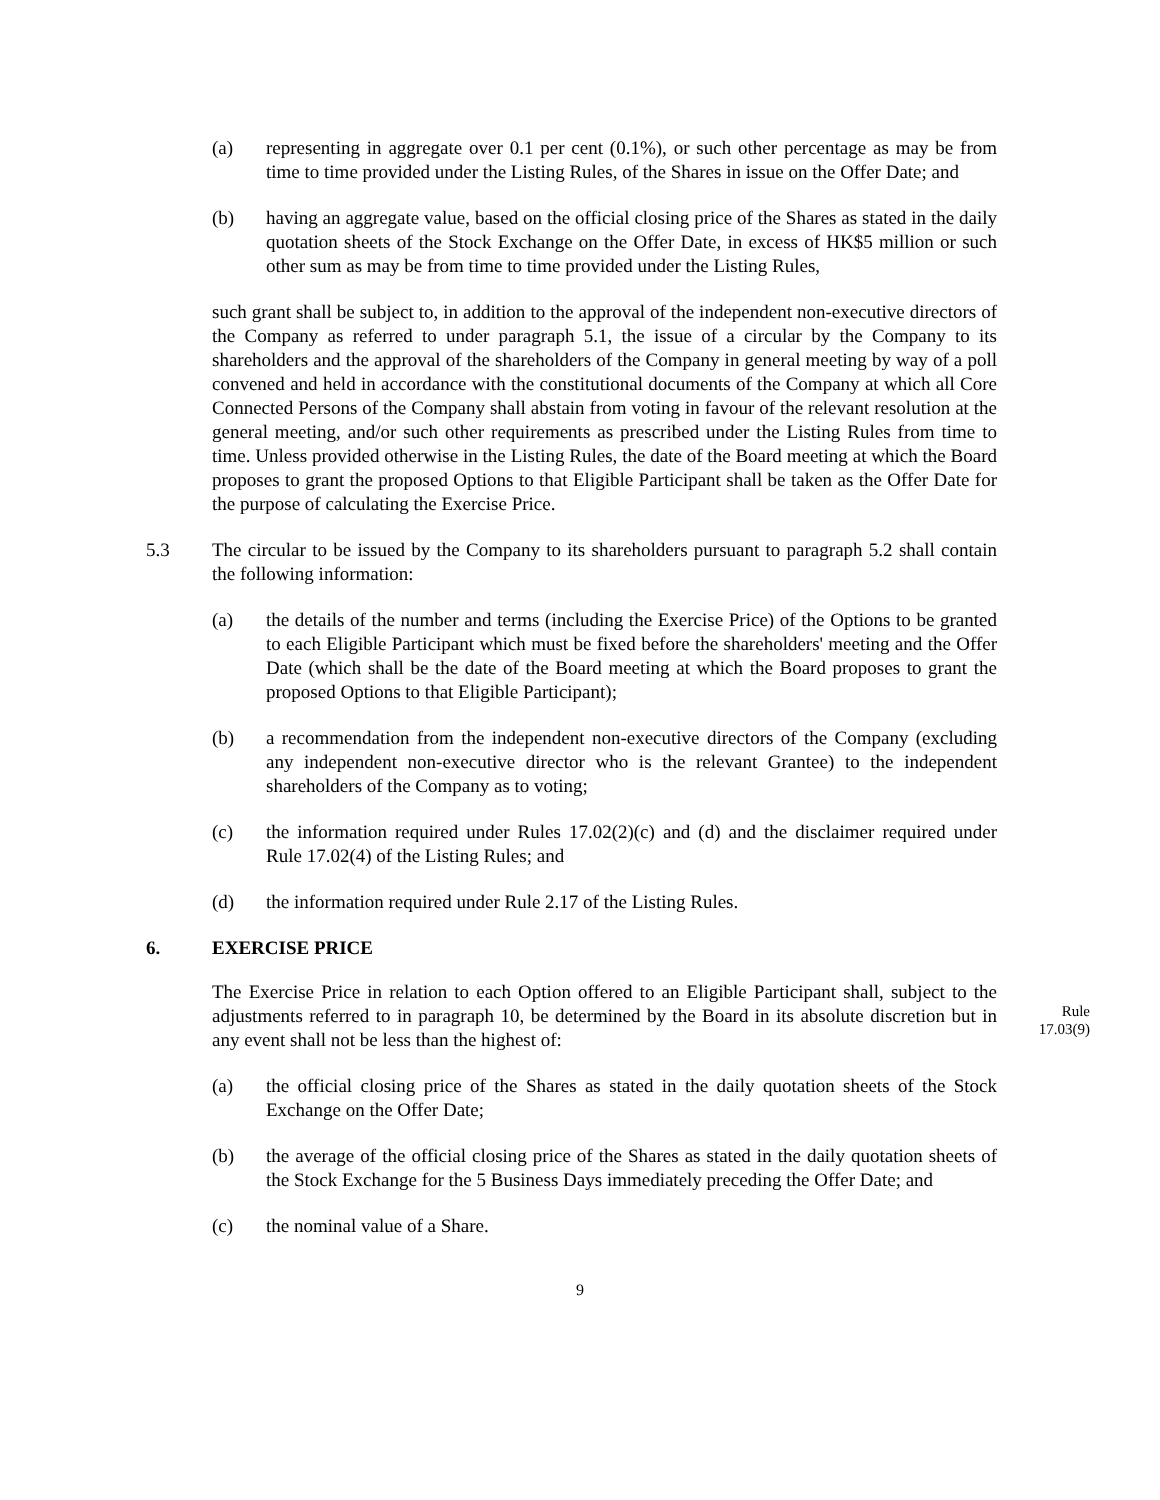(a) representing in aggregate over 0.1 per cent (0.1%), or such other percentage as may be from time to time provided under the Listing Rules, of the Shares in issue on the Offer Date; and
(b) having an aggregate value, based on the official closing price of the Shares as stated in the daily quotation sheets of the Stock Exchange on the Offer Date, in excess of HK$5 million or such other sum as may be from time to time provided under the Listing Rules,
such grant shall be subject to, in addition to the approval of the independent non-executive directors of the Company as referred to under paragraph 5.1, the issue of a circular by the Company to its shareholders and the approval of the shareholders of the Company in general meeting by way of a poll convened and held in accordance with the constitutional documents of the Company at which all Core Connected Persons of the Company shall abstain from voting in favour of the relevant resolution at the general meeting, and/or such other requirements as prescribed under the Listing Rules from time to time. Unless provided otherwise in the Listing Rules, the date of the Board meeting at which the Board proposes to grant the proposed Options to that Eligible Participant shall be taken as the Offer Date for the purpose of calculating the Exercise Price.
5.3 The circular to be issued by the Company to its shareholders pursuant to paragraph 5.2 shall contain the following information:
(a) the details of the number and terms (including the Exercise Price) of the Options to be granted to each Eligible Participant which must be fixed before the shareholders' meeting and the Offer Date (which shall be the date of the Board meeting at which the Board proposes to grant the proposed Options to that Eligible Participant);
(b) a recommendation from the independent non-executive directors of the Company (excluding any independent non-executive director who is the relevant Grantee) to the independent shareholders of the Company as to voting;
(c) the information required under Rules 17.02(2)(c) and (d) and the disclaimer required under Rule 17.02(4) of the Listing Rules; and
(d) the information required under Rule 2.17 of the Listing Rules.
6. EXERCISE PRICE
Rule
17.03(9)
The Exercise Price in relation to each Option offered to an Eligible Participant shall, subject to the adjustments referred to in paragraph 10, be determined by the Board in its absolute discretion but in any event shall not be less than the highest of:
(a) the official closing price of the Shares as stated in the daily quotation sheets of the Stock Exchange on the Offer Date;
(b) the average of the official closing price of the Shares as stated in the daily quotation sheets of the Stock Exchange for the 5 Business Days immediately preceding the Offer Date; and
(c) the nominal value of a Share.
9